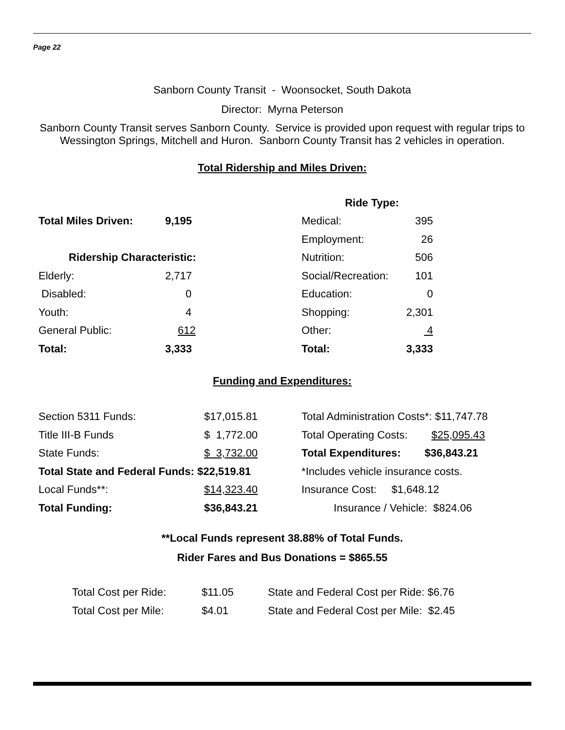Page 22
Sanborn County Transit - Woonsocket, South Dakota
Director: Myrna Peterson
Sanborn County Transit serves Sanborn County. Service is provided upon request with regular trips to Wessington Springs, Mitchell and Huron. Sanborn County Transit has 2 vehicles in operation.
Total Ridership and Miles Driven:
| | | Ride Type: | |
| Total Miles Driven: | 9,195 | Medical: | 395 |
| | | Employment: | 26 |
| Ridership Characteristic: | | Nutrition: | 506 |
| Elderly: | 2,717 | Social/Recreation: | 101 |
| Disabled: | 0 | Education: | 0 |
| Youth: | 4 | Shopping: | 2,301 |
| General Public: | 612 | Other: | 4 |
| Total: | 3,333 | Total: | 3,333 |
Funding and Expenditures:
| Section 5311 Funds: | $17,015.81 | Total Administration Costs*: $11,747.78 |
| Title III-B Funds | $ 1,772.00 | Total Operating Costs: $25,095.43 |
| State Funds: | $ 3,732.00 | Total Expenditures: $36,843.21 |
| Total State and Federal Funds: $22,519.81 | | *Includes vehicle insurance costs. |
| Local Funds**: | $14,323.40 | Insurance Cost: $1,648.12 |
| Total Funding: | $36,843.21 | Insurance / Vehicle: $824.06 |
**Local Funds represent 38.88% of Total Funds.
Rider Fares and Bus Donations = $865.55
| Total Cost per Ride: | $11.05 | State and Federal Cost per Ride: $6.76 |
| Total Cost per Mile: | $4.01 | State and Federal Cost per Mile: $2.45 |